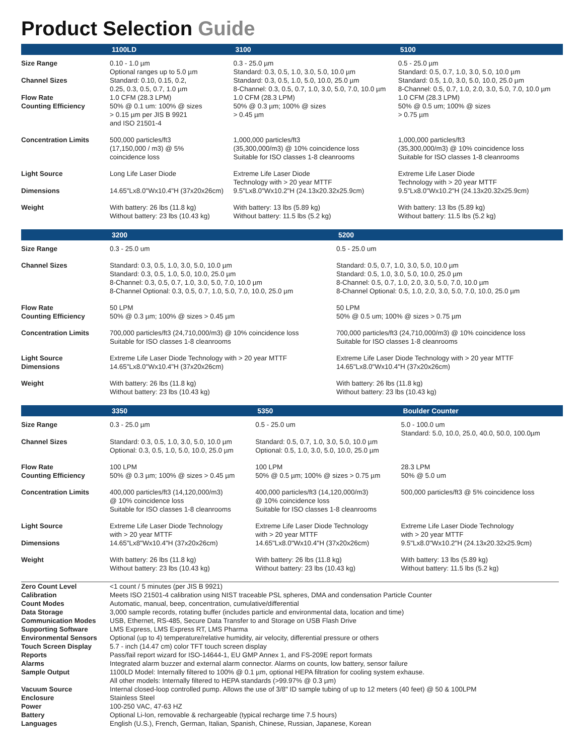Product Selection Guide
| | 1100LD | 3100 | 5100 |
| --- | --- | --- | --- |
| Size Range Channel Sizes Flow Rate Counting Efficiency | 0.10 - 1.0 µm Optional ranges up to 5.0 µm Standard: 0.10, 0.15, 0.2, 0.25, 0.3, 0.5, 0.7, 1.0 µm 1.0 CFM (28.3 LPM) 50% @ 0.1 um: 100% @ sizes > 0.15 µm per JIS B 9921 and ISO 21501-4 | 0.3 - 25.0 µm Standard: 0.3, 0.5, 1.0, 3.0, 5.0, 10.0 µm Standard: 0.3, 0.5, 1.0, 5.0, 10.0, 25.0 µm 8-Channel: 0.3, 0.5, 0.7, 1.0, 3.0, 5.0, 7.0, 10.0 µm 1.0 CFM (28.3 LPM) 50% @ 0.3 µm; 100% @ sizes > 0.45 µm | 0.5 - 25.0 µm Standard: 0.5, 0.7, 1.0, 3.0, 5.0, 10.0 µm Standard: 0.5, 1.0, 3.0, 5.0, 10.0, 25.0 µm 8-Channel: 0.5, 0.7, 1.0, 2.0, 3.0, 5.0, 7.0, 10.0 µm 1.0 CFM (28.3 LPM) 50% @ 0.5 um; 100% @ sizes > 0.75 µm |
| Concentration Limits | 500,000 particles/ft3 (17,150,000 / m3) @ 5% coincidence loss | 1,000,000 particles/ft3 (35,300,000/m3) @ 10% coincidence loss Suitable for ISO classes 1-8 cleanrooms | 1,000,000 particles/ft3 (35,300,000/m3) @ 10% coincidence loss Suitable for ISO classes 1-8 cleanrooms |
| Light Source Dimensions | Long Life Laser Diode 14.65"Lx8.0"Wx10.4"H (37x20x26cm) | Extreme Life Laser Diode Technology with > 20 year MTTF 9.5"Lx8.0"Wx10.2"H (24.13x20.32x25.9cm) | Extreme Life Laser Diode Technology with > 20 year MTTF 9.5"Lx8.0"Wx10.2"H (24.13x20.32x25.9cm) |
| Weight | With battery: 26 lbs (11.8 kg) Without battery: 23 lbs (10.43 kg) | With battery: 13 lbs (5.89 kg) Without battery: 11.5 lbs (5.2 kg) | With battery: 13 lbs (5.89 kg) Without battery: 11.5 lbs (5.2 kg) |
| | 3200 | 5200 |
| --- | --- | --- |
| Size Range | 0.3 - 25.0 um | 0.5 - 25.0 um |
| Channel Sizes | Standard: 0.3, 0.5, 1.0, 3.0, 5.0, 10.0 µm Standard: 0.3, 0.5, 1.0, 5.0, 10.0, 25.0 µm 8-Channel: 0.3, 0.5, 0.7, 1.0, 3.0, 5.0, 7.0, 10.0 µm 8-Channel Optional: 0.3, 0.5, 0.7, 1.0, 5.0, 7.0, 10.0, 25.0 µm | Standard: 0.5, 0.7, 1.0, 3.0, 5.0, 10.0 µm Standard: 0.5, 1.0, 3.0, 5.0, 10.0, 25.0 µm 8-Channel: 0.5, 0.7, 1.0, 2.0, 3.0, 5.0, 7.0, 10.0 µm 8-Channel Optional: 0.5, 1.0, 2.0, 3.0, 5.0, 7.0, 10.0, 25.0 µm |
| Flow Rate Counting Efficiency | 50 LPM 50% @ 0.3 µm; 100% @ sizes > 0.45 µm | 50 LPM 50% @ 0.5 um; 100% @ sizes > 0.75 µm |
| Concentration Limits | 700,000 particles/ft3 (24,710,000/m3) @ 10% coincidence loss Suitable for ISO classes 1-8 cleanrooms | 700,000 particles/ft3 (24,710,000/m3) @ 10% coincidence loss Suitable for ISO classes 1-8 cleanrooms |
| Light Source Dimensions | Extreme Life Laser Diode Technology with > 20 year MTTF 14.65"Lx8.0"Wx10.4"H (37x20x26cm) | Extreme Life Laser Diode Technology with > 20 year MTTF 14.65"Lx8.0"Wx10.4"H (37x20x26cm) |
| Weight | With battery: 26 lbs (11.8 kg) Without battery: 23 lbs (10.43 kg) | With battery: 26 lbs (11.8 kg) Without battery: 23 lbs (10.43 kg) |
| | 3350 | 5350 | Boulder Counter |
| --- | --- | --- | --- |
| Size Range Channel Sizes | 0.3 - 25.0 µm Standard: 0.3, 0.5, 1.0, 3.0, 5.0, 10.0 µm Optional: 0.3, 0.5, 1.0, 5.0, 10.0, 25.0 µm | 0.5 - 25.0 um Standard: 0.5, 0.7, 1.0, 3.0, 5.0, 10.0 µm Optional: 0.5, 1.0, 3.0, 5.0, 10.0, 25.0 µm | 5.0 - 100.0 um Standard: 5.0, 10.0, 25.0, 40.0, 50.0, 100.0µm |
| Flow Rate Counting Efficiency | 100 LPM 50% @ 0.3 µm; 100% @ sizes > 0.45 µm | 100 LPM 50% @ 0.5 µm; 100% @ sizes > 0.75 µm | 28.3 LPM 50% @ 5.0 um |
| Concentration Limits | 400,000 particles/ft3 (14,120,000/m3) @ 10% coincidence loss Suitable for ISO classes 1-8 cleanrooms | 400,000 particles/ft3 (14,120,000/m3) @ 10% coincidence loss Suitable for ISO classes 1-8 cleanrooms | 500,000 particles/ft3 @ 5% coincidence loss |
| Light Source Dimensions | Extreme Life Laser Diode Technology with > 20 year MTTF 14.65"Lx8"Wx10.4"H (37x20x26cm) | Extreme Life Laser Diode Technology with > 20 year MTTF 14.65"Lx8.0"Wx10.4"H (37x20x26cm) | Extreme Life Laser Diode Technology with > 20 year MTTF 9.5"Lx8.0"Wx10.2"H (24.13x20.32x25.9cm) |
| Weight | With battery: 26 lbs (11.8 kg) Without battery: 23 lbs (10.43 kg) | With battery: 26 lbs (11.8 kg) Without battery: 23 lbs (10.43 kg) | With battery: 13 lbs (5.89 kg) Without battery: 11.5 lbs (5.2 kg) |
| Zero Count Level | <1 count / 5 minutes (per JIS B 9921) |
| Calibration | Meets ISO 21501-4 calibration using NIST traceable PSL spheres, DMA and condensation Particle Counter |
| Count Modes | Automatic, manual, beep, concentration, cumulative/differential |
| Data Storage | 3,000 sample records, rotating buffer (includes particle and environmental data, location and time) |
| Communication Modes | USB, Ethernet, RS-485, Secure Data Transfer to and Storage on USB Flash Drive |
| Supporting Software | LMS Express, LMS Express RT, LMS Pharma |
| Environmental Sensors | Optional (up to 4) temperature/relative humidity, air velocity, differential pressure or others |
| Touch Screen Display | 5.7 - inch (14.47 cm) color TFT touch screen display |
| Reports | Pass/fail report wizard for ISO-14644-1, EU GMP Annex 1, and FS-209E report formats |
| Alarms | Integrated alarm buzzer and external alarm connector. Alarms on counts, low battery, sensor failure |
| Sample Output | 1100LD Model: Internally filtered to 100% @ 0.1 µm, optional HEPA filtration for cooling system exhause. All other models: Internally filtered to HEPA standards (>99.97% @ 0.3 µm) |
| Vacuum Source | Internal closed-loop controlled pump. Allows the use of 3/8" ID sample tubing of up to 12 meters (40 feet) @ 50 & 100LPM |
| Enclosure | Stainless Steel |
| Power | 100-250 VAC, 47-63 HZ |
| Battery | Optional Li-Ion, removable & rechargeable (typical recharge time 7.5 hours) |
| Languages | English (U.S.), French, German, Italian, Spanish, Chinese, Russian, Japanese, Korean |